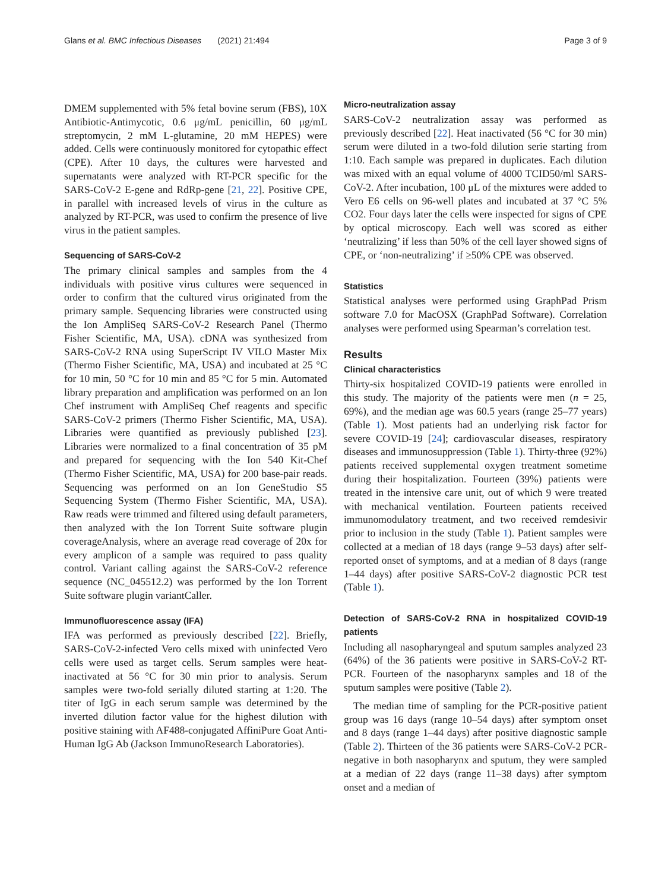Glans et al. BMC Infectious Diseases (2021) 21:494 Page 3 of 9
DMEM supplemented with 5% fetal bovine serum (FBS), 10X Antibiotic-Antimycotic, 0.6 μg/mL penicillin, 60 μg/mL streptomycin, 2 mM L-glutamine, 20 mM HEPES) were added. Cells were continuously monitored for cytopathic effect (CPE). After 10 days, the cultures were harvested and supernatants were analyzed with RT-PCR specific for the SARS-CoV-2 E-gene and RdRp-gene [21, 22]. Positive CPE, in parallel with increased levels of virus in the culture as analyzed by RT-PCR, was used to confirm the presence of live virus in the patient samples.
Sequencing of SARS-CoV-2
The primary clinical samples and samples from the 4 individuals with positive virus cultures were sequenced in order to confirm that the cultured virus originated from the primary sample. Sequencing libraries were constructed using the Ion AmpliSeq SARS-CoV-2 Research Panel (Thermo Fisher Scientific, MA, USA). cDNA was synthesized from SARS-CoV-2 RNA using SuperScript IV VILO Master Mix (Thermo Fisher Scientific, MA, USA) and incubated at 25 °C for 10 min, 50 °C for 10 min and 85 °C for 5 min. Automated library preparation and amplification was performed on an Ion Chef instrument with AmpliSeq Chef reagents and specific SARS-CoV-2 primers (Thermo Fisher Scientific, MA, USA). Libraries were quantified as previously published [23]. Libraries were normalized to a final concentration of 35 pM and prepared for sequencing with the Ion 540 Kit-Chef (Thermo Fisher Scientific, MA, USA) for 200 base-pair reads. Sequencing was performed on an Ion GeneStudio S5 Sequencing System (Thermo Fisher Scientific, MA, USA). Raw reads were trimmed and filtered using default parameters, then analyzed with the Ion Torrent Suite software plugin coverageAnalysis, where an average read coverage of 20x for every amplicon of a sample was required to pass quality control. Variant calling against the SARS-CoV-2 reference sequence (NC_045512.2) was performed by the Ion Torrent Suite software plugin variantCaller.
Immunofluorescence assay (IFA)
IFA was performed as previously described [22]. Briefly, SARS-CoV-2-infected Vero cells mixed with uninfected Vero cells were used as target cells. Serum samples were heat-inactivated at 56 °C for 30 min prior to analysis. Serum samples were two-fold serially diluted starting at 1:20. The titer of IgG in each serum sample was determined by the inverted dilution factor value for the highest dilution with positive staining with AF488-conjugated AffiniPure Goat Anti-Human IgG Ab (Jackson ImmunoResearch Laboratories).
Micro-neutralization assay
SARS-CoV-2 neutralization assay was performed as previously described [22]. Heat inactivated (56 °C for 30 min) serum were diluted in a two-fold dilution serie starting from 1:10. Each sample was prepared in duplicates. Each dilution was mixed with an equal volume of 4000 TCID50/ml SARS-CoV-2. After incubation, 100 μL of the mixtures were added to Vero E6 cells on 96-well plates and incubated at 37 °C 5% CO2. Four days later the cells were inspected for signs of CPE by optical microscopy. Each well was scored as either ‘neutralizing’ if less than 50% of the cell layer showed signs of CPE, or ‘non-neutralizing’ if ≥50% CPE was observed.
Statistics
Statistical analyses were performed using GraphPad Prism software 7.0 for MacOSX (GraphPad Software). Correlation analyses were performed using Spearman’s correlation test.
Results
Clinical characteristics
Thirty-six hospitalized COVID-19 patients were enrolled in this study. The majority of the patients were men (n = 25, 69%), and the median age was 60.5 years (range 25–77 years) (Table 1). Most patients had an underlying risk factor for severe COVID-19 [24]; cardiovascular diseases, respiratory diseases and immunosuppression (Table 1). Thirty-three (92%) patients received supplemental oxygen treatment sometime during their hospitalization. Fourteen (39%) patients were treated in the intensive care unit, out of which 9 were treated with mechanical ventilation. Fourteen patients received immunomodulatory treatment, and two received remdesivir prior to inclusion in the study (Table 1). Patient samples were collected at a median of 18 days (range 9–53 days) after self-reported onset of symptoms, and at a median of 8 days (range 1–44 days) after positive SARS-CoV-2 diagnostic PCR test (Table 1).
Detection of SARS-CoV-2 RNA in hospitalized COVID-19 patients
Including all nasopharyngeal and sputum samples analyzed 23 (64%) of the 36 patients were positive in SARS-CoV-2 RT-PCR. Fourteen of the nasopharynx samples and 18 of the sputum samples were positive (Table 2).
The median time of sampling for the PCR-positive patient group was 16 days (range 10–54 days) after symptom onset and 8 days (range 1–44 days) after positive diagnostic sample (Table 2). Thirteen of the 36 patients were SARS-CoV-2 PCR-negative in both nasopharynx and sputum, they were sampled at a median of 22 days (range 11–38 days) after symptom onset and a median of